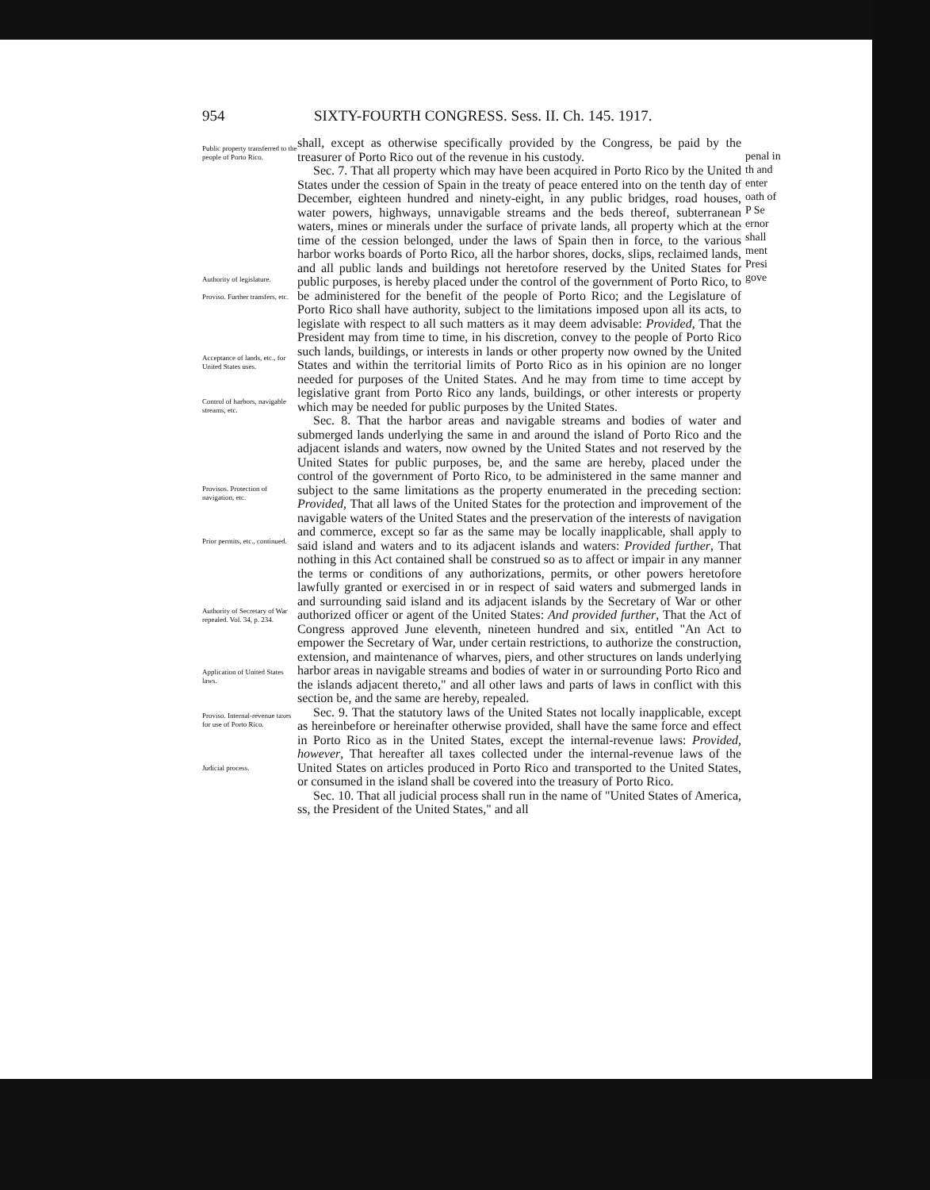954 SIXTY-FOURTH CONGRESS. Sess. II. Ch. 145. 1917.
Public property transferred to the people of Porto Rico.
Authority of legislature.
Proviso. Further transfers, etc.
Acceptance of lands, etc., for United States uses.
Control of harbors, navigable streams, etc.
Provisos. Protection of navigation, etc.
Prior permits, etc., continued.
Authority of Secretary of War repealed. Vol. 34, p. 234.
Application of United States laws.
Proviso. Internal-revenue taxes for use of Porto Rico.
Judicial process.
shall, except as otherwise specifically provided by the Congress, be paid by the treasurer of Porto Rico out of the revenue in his custody.
Sec. 7. That all property which may have been acquired in Porto Rico by the United States under the cession of Spain in the treaty of peace entered into on the tenth day of December, eighteen hundred and ninety-eight, in any public bridges, road houses, water powers, highways, unnavigable streams and the beds thereof, subterranean waters, mines or minerals under the surface of private lands, all property which at the time of the cession belonged, under the laws of Spain then in force, to the various harbor works boards of Porto Rico, all the harbor shores, docks, slips, reclaimed lands, and all public lands and buildings not heretofore reserved by the United States for public purposes, is hereby placed under the control of the government of Porto Rico, to be administered for the benefit of the people of Porto Rico; and the Legislature of Porto Rico shall have authority, subject to the limitations imposed upon all its acts, to legislate with respect to all such matters as it may deem advisable: Provided, That the President may from time to time, in his discretion, convey to the people of Porto Rico such lands, buildings, or interests in lands or other property now owned by the United States and within the territorial limits of Porto Rico as in his opinion are no longer needed for purposes of the United States. And he may from time to time accept by legislative grant from Porto Rico any lands, buildings, or other interests or property which may be needed for public purposes by the United States.
Sec. 8. That the harbor areas and navigable streams and bodies of water and submerged lands underlying the same in and around the island of Porto Rico and the adjacent islands and waters, now owned by the United States and not reserved by the United States for public purposes, be, and the same are hereby, placed under the control of the government of Porto Rico, to be administered in the same manner and subject to the same limitations as the property enumerated in the preceding section: Provided, That all laws of the United States for the protection and improvement of the navigable waters of the United States and the preservation of the interests of navigation and commerce, except so far as the same may be locally inapplicable, shall apply to said island and waters and to its adjacent islands and waters: Provided further, That nothing in this Act contained shall be construed so as to affect or impair in any manner the terms or conditions of any authorizations, permits, or other powers heretofore lawfully granted or exercised in or in respect of said waters and submerged lands in and surrounding said island and its adjacent islands by the Secretary of War or other authorized officer or agent of the United States: And provided further, That the Act of Congress approved June eleventh, nineteen hundred and six, entitled "An Act to empower the Secretary of War, under certain restrictions, to authorize the construction, extension, and maintenance of wharves, piers, and other structures on lands underlying harbor areas in navigable streams and bodies of water in or surrounding Porto Rico and the islands adjacent thereto," and all other laws and parts of laws in conflict with this section be, and the same are hereby, repealed.
Sec. 9. That the statutory laws of the United States not locally inapplicable, except as hereinbefore or hereinafter otherwise provided, shall have the same force and effect in Porto Rico as in the United States, except the internal-revenue laws: Provided, however, That hereafter all taxes collected under the internal-revenue laws of the United States on articles produced in Porto Rico and transported to the United States, or consumed in the island shall be covered into the treasury of Porto Rico.
Sec. 10. That all judicial process shall run in the name of "United States of America, ss, the President of the United States," and all
penal in th and enter oath of P Se ernor shall ment Presi gove